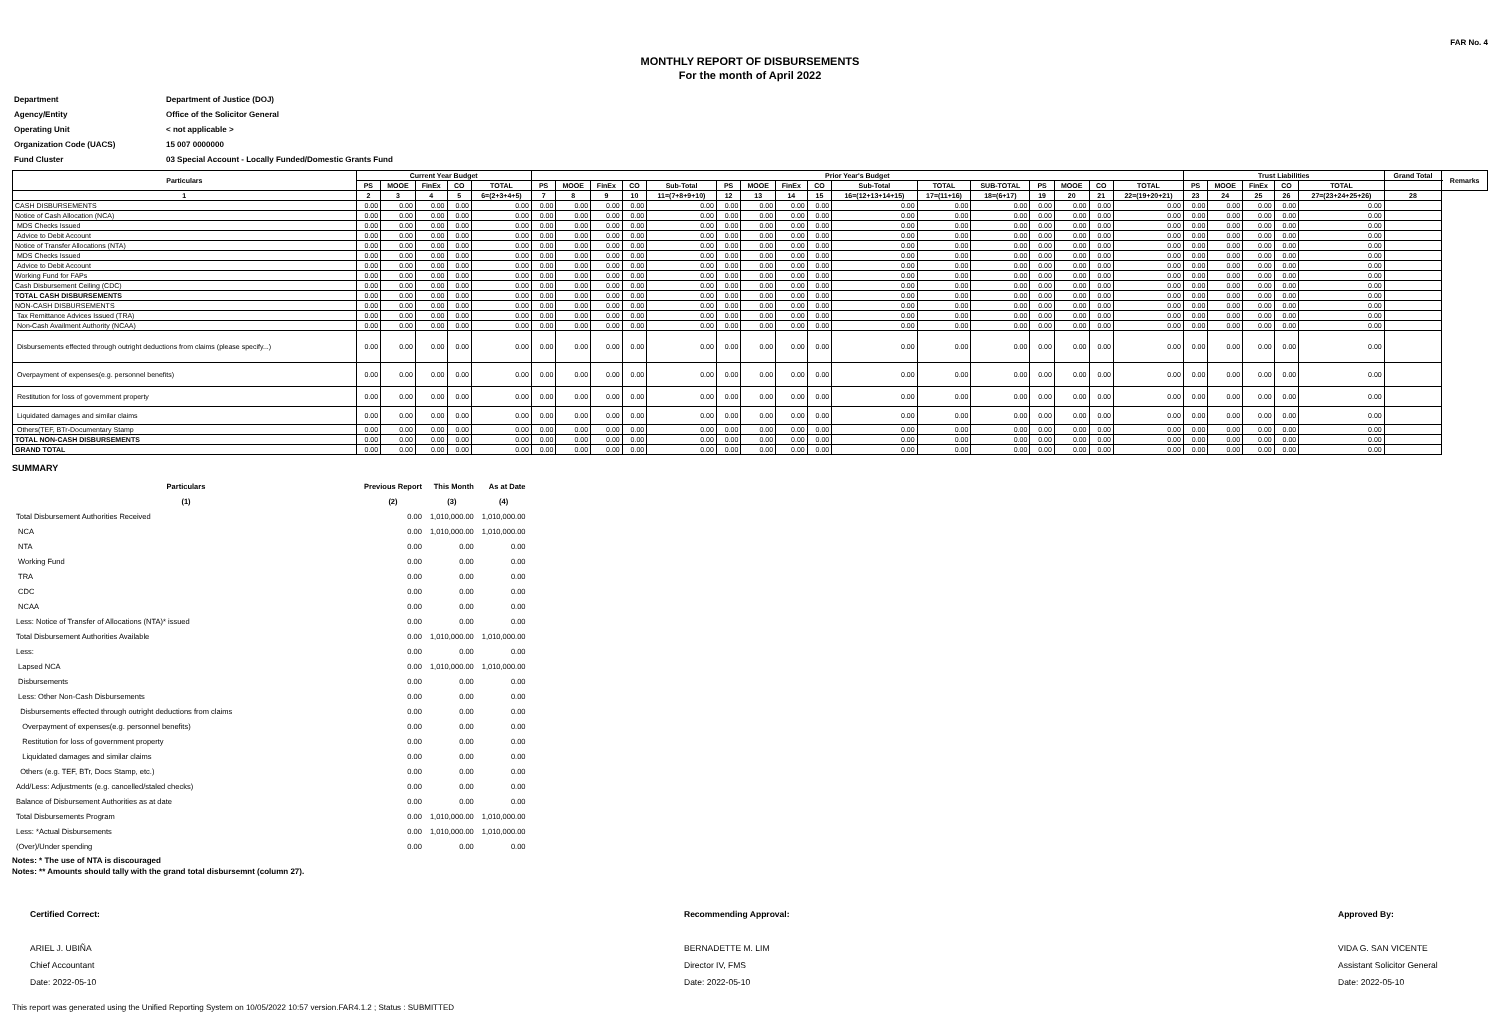FAR No. 4
MONTHLY REPORT OF DISBURSEMENTS
For the month of April 2022
| Department | Department of Justice (DOJ) |
| Agency/Entity | Office of the Solicitor General |
| Operating Unit | < not applicable > |
| Organization Code (UACS) | 15 007 0000000 |
| Fund Cluster | 03 Special Account - Locally Funded/Domestic Grants Fund |
| Particulars | Current Year Budget | | | | | Prior Year's Budget | | | | | | | | | | | | | | | | Trust Liabilities | | | | | Grand Total | Remarks |
| --- | --- | --- | --- | --- | --- | --- | --- | --- | --- | --- | --- | --- | --- | --- | --- | --- | --- | --- | --- | --- | --- | --- | --- | --- | --- | --- | --- | --- |
| | PS | MOOE | FinEx | CO | TOTAL | PS | MOOE | FinEx | CO | Sub-Total | PS | MOOE | FinEx | CO | Sub-Total | TOTAL | SUB-TOTAL | PS | MOOE | CO | TOTAL | PS | MOOE | FinEx | CO | TOTAL | | |
| 1 | 2 | 3 | 4 | 5 | 6=(2+3+4+5) | 7 | 8 | 9 | 10 | 11=(7+8+9+10) | 12 | 13 | 14 | 15 | 16=(12+13+14+15) | 17=(11+16) | 18=(6+17) | 19 | 20 | 21 | 22=(19+20+21) | 23 | 24 | 25 | 26 | 27=(23+24+25+26) | 28 | |
| CASH DISBURSEMENTS | 0.00 | 0.00 | 0.00 | 0.00 | 0.00 | 0.00 | 0.00 | 0.00 | 0.00 | 0.00 | 0.00 | 0.00 | 0.00 | 0.00 | 0.00 | 0.00 | 0.00 | 0.00 | 0.00 | 0.00 | 0.00 | 0.00 | 0.00 | 0.00 | 0.00 | 0.00 | | |
| Notice of Cash Allocation (NCA) | 0.00 | 0.00 | 0.00 | 0.00 | 0.00 | 0.00 | 0.00 | 0.00 | 0.00 | 0.00 | 0.00 | 0.00 | 0.00 | 0.00 | 0.00 | 0.00 | 0.00 | 0.00 | 0.00 | 0.00 | 0.00 | 0.00 | 0.00 | 0.00 | 0.00 | 0.00 | | |
| MDS Checks Issued | 0.00 | 0.00 | 0.00 | 0.00 | 0.00 | 0.00 | 0.00 | 0.00 | 0.00 | 0.00 | 0.00 | 0.00 | 0.00 | 0.00 | 0.00 | 0.00 | 0.00 | 0.00 | 0.00 | 0.00 | 0.00 | 0.00 | 0.00 | 0.00 | 0.00 | 0.00 | | |
| Advice to Debit Account | 0.00 | 0.00 | 0.00 | 0.00 | 0.00 | 0.00 | 0.00 | 0.00 | 0.00 | 0.00 | 0.00 | 0.00 | 0.00 | 0.00 | 0.00 | 0.00 | 0.00 | 0.00 | 0.00 | 0.00 | 0.00 | 0.00 | 0.00 | 0.00 | 0.00 | 0.00 | | |
| Notice of Transfer Allocations (NTA) | 0.00 | 0.00 | 0.00 | 0.00 | 0.00 | 0.00 | 0.00 | 0.00 | 0.00 | 0.00 | 0.00 | 0.00 | 0.00 | 0.00 | 0.00 | 0.00 | 0.00 | 0.00 | 0.00 | 0.00 | 0.00 | 0.00 | 0.00 | 0.00 | 0.00 | 0.00 | | |
| MDS Checks Issued | 0.00 | 0.00 | 0.00 | 0.00 | 0.00 | 0.00 | 0.00 | 0.00 | 0.00 | 0.00 | 0.00 | 0.00 | 0.00 | 0.00 | 0.00 | 0.00 | 0.00 | 0.00 | 0.00 | 0.00 | 0.00 | 0.00 | 0.00 | 0.00 | 0.00 | 0.00 | | |
| Advice to Debit Account | 0.00 | 0.00 | 0.00 | 0.00 | 0.00 | 0.00 | 0.00 | 0.00 | 0.00 | 0.00 | 0.00 | 0.00 | 0.00 | 0.00 | 0.00 | 0.00 | 0.00 | 0.00 | 0.00 | 0.00 | 0.00 | 0.00 | 0.00 | 0.00 | 0.00 | 0.00 | | |
| Working Fund for FAPs | 0.00 | 0.00 | 0.00 | 0.00 | 0.00 | 0.00 | 0.00 | 0.00 | 0.00 | 0.00 | 0.00 | 0.00 | 0.00 | 0.00 | 0.00 | 0.00 | 0.00 | 0.00 | 0.00 | 0.00 | 0.00 | 0.00 | 0.00 | 0.00 | 0.00 | 0.00 | | |
| Cash Disbursement Ceiling (CDC) | 0.00 | 0.00 | 0.00 | 0.00 | 0.00 | 0.00 | 0.00 | 0.00 | 0.00 | 0.00 | 0.00 | 0.00 | 0.00 | 0.00 | 0.00 | 0.00 | 0.00 | 0.00 | 0.00 | 0.00 | 0.00 | 0.00 | 0.00 | 0.00 | 0.00 | 0.00 | | |
| TOTAL CASH DISBURSEMENTS | 0.00 | 0.00 | 0.00 | 0.00 | 0.00 | 0.00 | 0.00 | 0.00 | 0.00 | 0.00 | 0.00 | 0.00 | 0.00 | 0.00 | 0.00 | 0.00 | 0.00 | 0.00 | 0.00 | 0.00 | 0.00 | 0.00 | 0.00 | 0.00 | 0.00 | 0.00 | | |
| NON-CASH DISBURSEMENTS | 0.00 | 0.00 | 0.00 | 0.00 | 0.00 | 0.00 | 0.00 | 0.00 | 0.00 | 0.00 | 0.00 | 0.00 | 0.00 | 0.00 | 0.00 | 0.00 | 0.00 | 0.00 | 0.00 | 0.00 | 0.00 | 0.00 | 0.00 | 0.00 | 0.00 | 0.00 | | |
| Tax Remittance Advices Issued (TRA) | 0.00 | 0.00 | 0.00 | 0.00 | 0.00 | 0.00 | 0.00 | 0.00 | 0.00 | 0.00 | 0.00 | 0.00 | 0.00 | 0.00 | 0.00 | 0.00 | 0.00 | 0.00 | 0.00 | 0.00 | 0.00 | 0.00 | 0.00 | 0.00 | 0.00 | 0.00 | | |
| Non-Cash Availment Authority (NCAA) | 0.00 | 0.00 | 0.00 | 0.00 | 0.00 | 0.00 | 0.00 | 0.00 | 0.00 | 0.00 | 0.00 | 0.00 | 0.00 | 0.00 | 0.00 | 0.00 | 0.00 | 0.00 | 0.00 | 0.00 | 0.00 | 0.00 | 0.00 | 0.00 | 0.00 | 0.00 | | |
| Disbursements effected through outright deductions from claims (please specify...) | 0.00 | 0.00 | 0.00 | 0.00 | 0.00 | 0.00 | 0.00 | 0.00 | 0.00 | 0.00 | 0.00 | 0.00 | 0.00 | 0.00 | 0.00 | 0.00 | 0.00 | 0.00 | 0.00 | 0.00 | 0.00 | 0.00 | 0.00 | 0.00 | 0.00 | 0.00 | | |
| Overpayment of expenses(e.g. personnel benefits) | 0.00 | 0.00 | 0.00 | 0.00 | 0.00 | 0.00 | 0.00 | 0.00 | 0.00 | 0.00 | 0.00 | 0.00 | 0.00 | 0.00 | 0.00 | 0.00 | 0.00 | 0.00 | 0.00 | 0.00 | 0.00 | 0.00 | 0.00 | 0.00 | 0.00 | 0.00 | | |
| Restitution for loss of government property | 0.00 | 0.00 | 0.00 | 0.00 | 0.00 | 0.00 | 0.00 | 0.00 | 0.00 | 0.00 | 0.00 | 0.00 | 0.00 | 0.00 | 0.00 | 0.00 | 0.00 | 0.00 | 0.00 | 0.00 | 0.00 | 0.00 | 0.00 | 0.00 | 0.00 | 0.00 | | |
| Liquidated damages and similar claims | 0.00 | 0.00 | 0.00 | 0.00 | 0.00 | 0.00 | 0.00 | 0.00 | 0.00 | 0.00 | 0.00 | 0.00 | 0.00 | 0.00 | 0.00 | 0.00 | 0.00 | 0.00 | 0.00 | 0.00 | 0.00 | 0.00 | 0.00 | 0.00 | 0.00 | 0.00 | | |
| Others(TEF, BTr-Documentary Stamp | 0.00 | 0.00 | 0.00 | 0.00 | 0.00 | 0.00 | 0.00 | 0.00 | 0.00 | 0.00 | 0.00 | 0.00 | 0.00 | 0.00 | 0.00 | 0.00 | 0.00 | 0.00 | 0.00 | 0.00 | 0.00 | 0.00 | 0.00 | 0.00 | 0.00 | 0.00 | | |
| TOTAL NON-CASH DISBURSEMENTS | 0.00 | 0.00 | 0.00 | 0.00 | 0.00 | 0.00 | 0.00 | 0.00 | 0.00 | 0.00 | 0.00 | 0.00 | 0.00 | 0.00 | 0.00 | 0.00 | 0.00 | 0.00 | 0.00 | 0.00 | 0.00 | 0.00 | 0.00 | 0.00 | 0.00 | 0.00 | | |
| GRAND TOTAL | 0.00 | 0.00 | 0.00 | 0.00 | 0.00 | 0.00 | 0.00 | 0.00 | 0.00 | 0.00 | 0.00 | 0.00 | 0.00 | 0.00 | 0.00 | 0.00 | 0.00 | 0.00 | 0.00 | 0.00 | 0.00 | 0.00 | 0.00 | 0.00 | 0.00 | 0.00 | | |
SUMMARY
| Particulars | Previous Report | This Month | As at Date |
| --- | --- | --- | --- |
| (1) | (2) | (3) | (4) |
| Total Disbursement Authorities Received | 0.00 | 1,010,000.00 | 1,010,000.00 |
| NCA | 0.00 | 1,010,000.00 | 1,010,000.00 |
| NTA | 0.00 | 0.00 | 0.00 |
| Working Fund | 0.00 | 0.00 | 0.00 |
| TRA | 0.00 | 0.00 | 0.00 |
| CDC | 0.00 | 0.00 | 0.00 |
| NCAA | 0.00 | 0.00 | 0.00 |
| Less: Notice of Transfer of Allocations (NTA)* issued | 0.00 | 0.00 | 0.00 |
| Total Disbursement Authorities Available | 0.00 | 1,010,000.00 | 1,010,000.00 |
| Less: | 0.00 | 0.00 | 0.00 |
| Lapsed NCA | 0.00 | 1,010,000.00 | 1,010,000.00 |
| Disbursements | 0.00 | 0.00 | 0.00 |
| Less: Other Non-Cash Disbursements | 0.00 | 0.00 | 0.00 |
| Disbursements effected through outright deductions from claims | 0.00 | 0.00 | 0.00 |
| Overpayment of expenses(e.g. personnel benefits) | 0.00 | 0.00 | 0.00 |
| Restitution for loss of government property | 0.00 | 0.00 | 0.00 |
| Liquidated damages and similar claims | 0.00 | 0.00 | 0.00 |
| Others (e.g. TEF, BTr, Docs Stamp, etc.) | 0.00 | 0.00 | 0.00 |
| Add/Less: Adjustments (e.g. cancelled/staled checks) | 0.00 | 0.00 | 0.00 |
| Balance of Disbursement Authorities as at date | 0.00 | 0.00 | 0.00 |
| Total Disbursements Program | 0.00 | 1,010,000.00 | 1,010,000.00 |
| Less: *Actual Disbursements | 0.00 | 1,010,000.00 | 1,010,000.00 |
| (Over)/Under spending | 0.00 | 0.00 | 0.00 |
Notes: * The use of NTA is discouraged
Notes: ** Amounts should tally with the grand total disbursemnt (column 27).
Certified Correct:
ARIEL J. UBIÑA
Chief Accountant
Date: 2022-05-10
Recommending Approval:
BERNADETTE M. LIM
Director IV, FMS
Date: 2022-05-10
Approved By:
VIDA G. SAN VICENTE
Assistant Solicitor General
Date: 2022-05-10
This report was generated using the Unified Reporting System on 10/05/2022 10:57 version.FAR4.1.2 ; Status : SUBMITTED